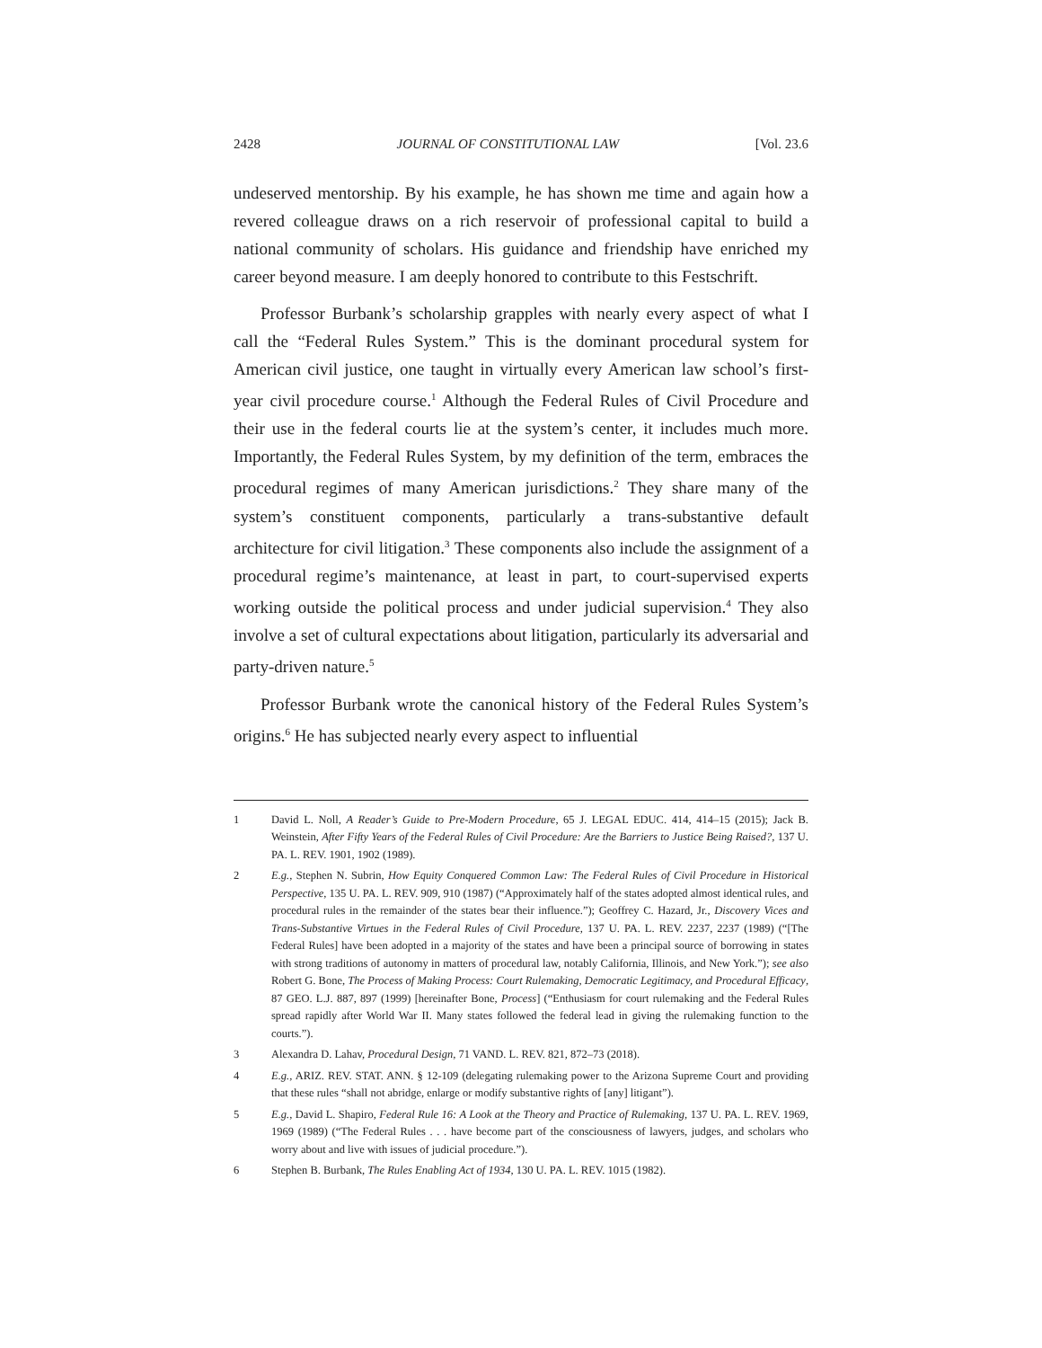2428 JOURNAL OF CONSTITUTIONAL LAW [Vol. 23.6
undeserved mentorship. By his example, he has shown me time and again how a revered colleague draws on a rich reservoir of professional capital to build a national community of scholars. His guidance and friendship have enriched my career beyond measure. I am deeply honored to contribute to this Festschrift.
Professor Burbank’s scholarship grapples with nearly every aspect of what I call the “Federal Rules System.” This is the dominant procedural system for American civil justice, one taught in virtually every American law school’s first-year civil procedure course.<sup>1</sup> Although the Federal Rules of Civil Procedure and their use in the federal courts lie at the system’s center, it includes much more. Importantly, the Federal Rules System, by my definition of the term, embraces the procedural regimes of many American jurisdictions.<sup>2</sup> They share many of the system’s constituent components, particularly a trans-substantive default architecture for civil litigation.<sup>3</sup> These components also include the assignment of a procedural regime’s maintenance, at least in part, to court-supervised experts working outside the political process and under judicial supervision.<sup>4</sup> They also involve a set of cultural expectations about litigation, particularly its adversarial and party-driven nature.<sup>5</sup>
Professor Burbank wrote the canonical history of the Federal Rules System’s origins.<sup>6</sup> He has subjected nearly every aspect to influential
1 David L. Noll, A Reader’s Guide to Pre-Modern Procedure, 65 J. LEGAL EDUC. 414, 414–15 (2015); Jack B. Weinstein, After Fifty Years of the Federal Rules of Civil Procedure: Are the Barriers to Justice Being Raised?, 137 U. PA. L. REV. 1901, 1902 (1989).
2 E.g., Stephen N. Subrin, How Equity Conquered Common Law: The Federal Rules of Civil Procedure in Historical Perspective, 135 U. PA. L. REV. 909, 910 (1987) (“Approximately half of the states adopted almost identical rules, and procedural rules in the remainder of the states bear their influence.”); Geoffrey C. Hazard, Jr., Discovery Vices and Trans-Substantive Virtues in the Federal Rules of Civil Procedure, 137 U. PA. L. REV. 2237, 2237 (1989) (“[The Federal Rules] have been adopted in a majority of the states and have been a principal source of borrowing in states with strong traditions of autonomy in matters of procedural law, notably California, Illinois, and New York.”); see also Robert G. Bone, The Process of Making Process: Court Rulemaking, Democratic Legitimacy, and Procedural Efficacy, 87 GEO. L.J. 887, 897 (1999) [hereinafter Bone, Process] (“Enthusiasm for court rulemaking and the Federal Rules spread rapidly after World War II. Many states followed the federal lead in giving the rulemaking function to the courts.”).
3 Alexandra D. Lahav, Procedural Design, 71 VAND. L. REV. 821, 872–73 (2018).
4 E.g., ARIZ. REV. STAT. ANN. § 12-109 (delegating rulemaking power to the Arizona Supreme Court and providing that these rules “shall not abridge, enlarge or modify substantive rights of [any] litigant”).
5 E.g., David L. Shapiro, Federal Rule 16: A Look at the Theory and Practice of Rulemaking, 137 U. PA. L. REV. 1969, 1969 (1989) (“The Federal Rules . . . have become part of the consciousness of lawyers, judges, and scholars who worry about and live with issues of judicial procedure.”).
6 Stephen B. Burbank, The Rules Enabling Act of 1934, 130 U. PA. L. REV. 1015 (1982).